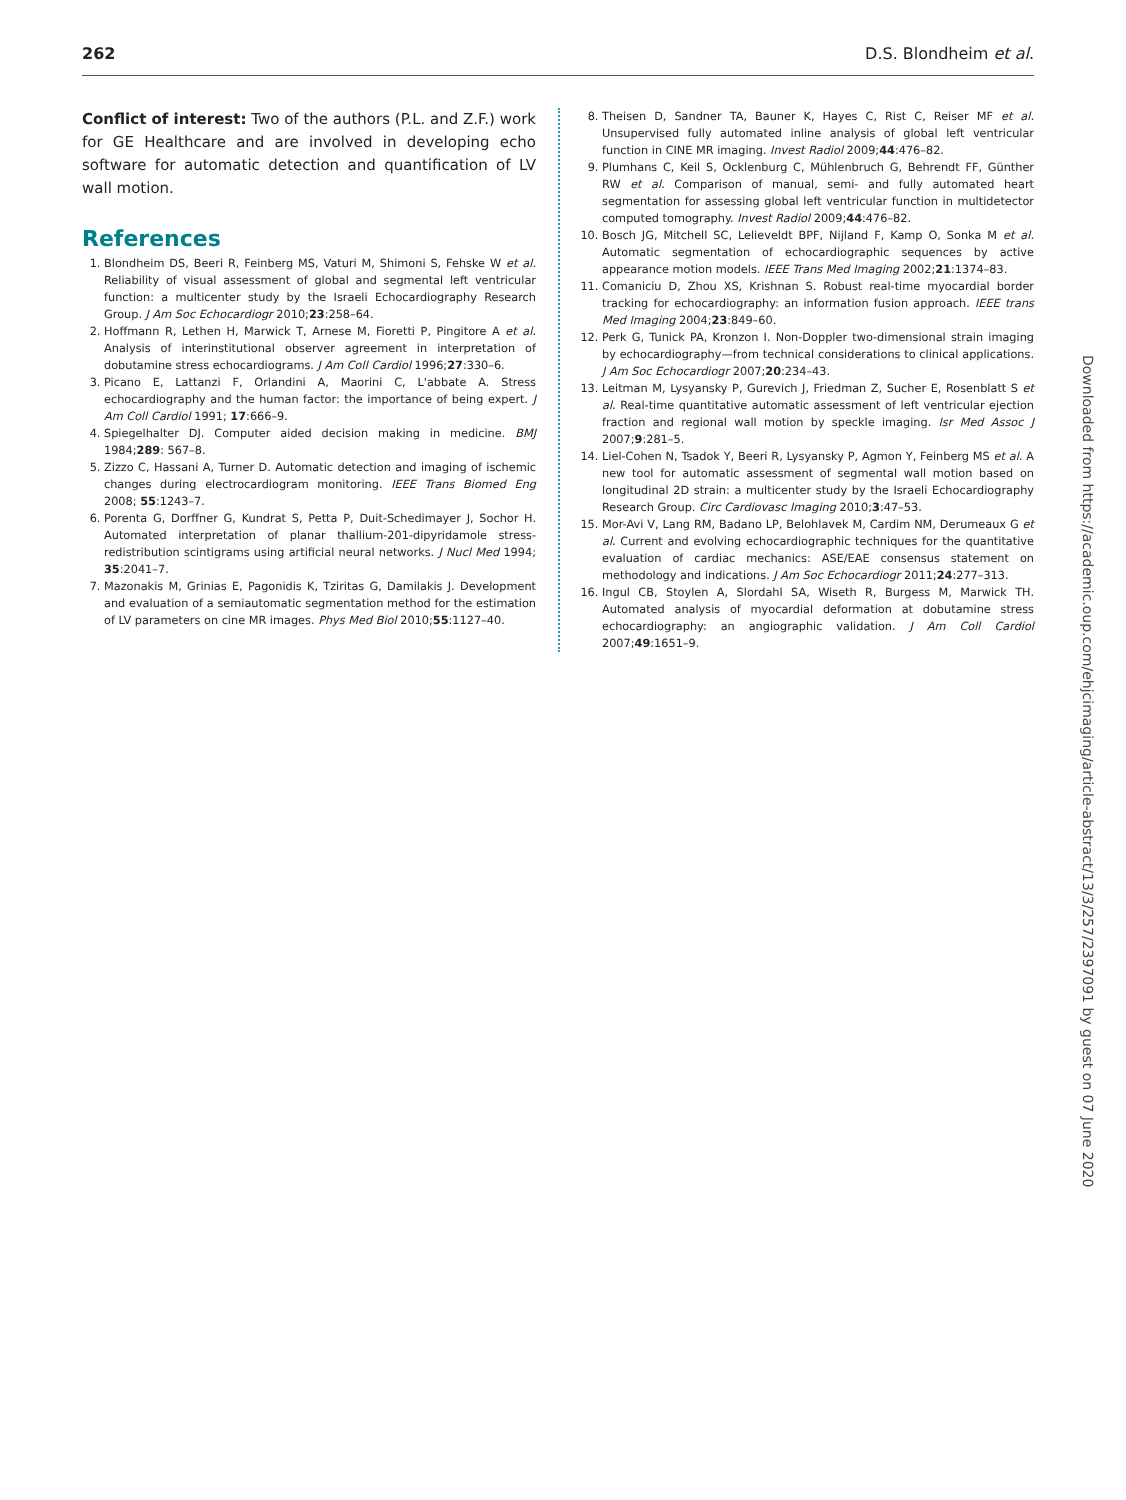262 D.S. Blondheim et al.
Conflict of interest: Two of the authors (P.L. and Z.F.) work for GE Healthcare and are involved in developing echo software for automatic detection and quantification of LV wall motion.
References
1. Blondheim DS, Beeri R, Feinberg MS, Vaturi M, Shimoni S, Fehske W et al. Reliability of visual assessment of global and segmental left ventricular function: a multicenter study by the Israeli Echocardiography Research Group. J Am Soc Echocardiogr 2010;23:258–64.
2. Hoffmann R, Lethen H, Marwick T, Arnese M, Fioretti P, Pingitore A et al. Analysis of interinstitutional observer agreement in interpretation of dobutamine stress echocardiograms. J Am Coll Cardiol 1996;27:330–6.
3. Picano E, Lattanzi F, Orlandini A, Maorini C, L'abbate A. Stress echocardiography and the human factor: the importance of being expert. J Am Coll Cardiol 1991; 17:666–9.
4. Spiegelhalter DJ. Computer aided decision making in medicine. BMJ 1984;289: 567–8.
5. Zizzo C, Hassani A, Turner D. Automatic detection and imaging of ischemic changes during electrocardiogram monitoring. IEEE Trans Biomed Eng 2008; 55:1243–7.
6. Porenta G, Dorffner G, Kundrat S, Petta P, Duit-Schedimayer J, Sochor H. Automated interpretation of planar thallium-201-dipyridamole stress-redistribution scintigrams using artificial neural networks. J Nucl Med 1994; 35:2041–7.
7. Mazonakis M, Grinias E, Pagonidis K, Tziritas G, Damilakis J. Development and evaluation of a semiautomatic segmentation method for the estimation of LV parameters on cine MR images. Phys Med Biol 2010;55:1127–40.
8. Theisen D, Sandner TA, Bauner K, Hayes C, Rist C, Reiser MF et al. Unsupervised fully automated inline analysis of global left ventricular function in CINE MR imaging. Invest Radiol 2009;44:476–82.
9. Plumhans C, Keil S, Ocklenburg C, Mühlenbruch G, Behrendt FF, Günther RW et al. Comparison of manual, semi- and fully automated heart segmentation for assessing global left ventricular function in multidetector computed tomography. Invest Radiol 2009;44:476–82.
10. Bosch JG, Mitchell SC, Lelieveldt BPF, Nijland F, Kamp O, Sonka M et al. Automatic segmentation of echocardiographic sequences by active appearance motion models. IEEE Trans Med Imaging 2002;21:1374–83.
11. Comaniciu D, Zhou XS, Krishnan S. Robust real-time myocardial border tracking for echocardiography: an information fusion approach. IEEE trans Med Imaging 2004;23:849–60.
12. Perk G, Tunick PA, Kronzon I. Non-Doppler two-dimensional strain imaging by echocardiography—from technical considerations to clinical applications. J Am Soc Echocardiogr 2007;20:234–43.
13. Leitman M, Lysyansky P, Gurevich J, Friedman Z, Sucher E, Rosenblatt S et al. Real-time quantitative automatic assessment of left ventricular ejection fraction and regional wall motion by speckle imaging. Isr Med Assoc J 2007;9:281–5.
14. Liel-Cohen N, Tsadok Y, Beeri R, Lysyansky P, Agmon Y, Feinberg MS et al. A new tool for automatic assessment of segmental wall motion based on longitudinal 2D strain: a multicenter study by the Israeli Echocardiography Research Group. Circ Cardiovasc Imaging 2010;3:47–53.
15. Mor-Avi V, Lang RM, Badano LP, Belohlavek M, Cardim NM, Derumeaux G et al. Current and evolving echocardiographic techniques for the quantitative evaluation of cardiac mechanics: ASE/EAE consensus statement on methodology and indications. J Am Soc Echocardiogr 2011;24:277–313.
16. Ingul CB, Stoylen A, Slordahl SA, Wiseth R, Burgess M, Marwick TH. Automated analysis of myocardial deformation at dobutamine stress echocardiography: an angiographic validation. J Am Coll Cardiol 2007;49:1651–9.
Downloaded from https://academic.oup.com/ehjcimaging/article-abstract/13/3/257/2397091 by guest on 07 June 2020